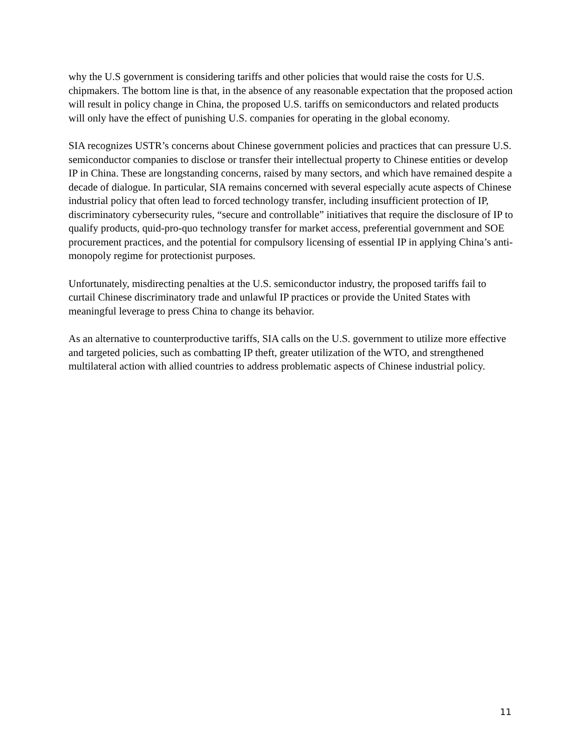why the U.S government is considering tariffs and other policies that would raise the costs for U.S. chipmakers. The bottom line is that, in the absence of any reasonable expectation that the proposed action will result in policy change in China, the proposed U.S. tariffs on semiconductors and related products will only have the effect of punishing U.S. companies for operating in the global economy.
SIA recognizes USTR’s concerns about Chinese government policies and practices that can pressure U.S. semiconductor companies to disclose or transfer their intellectual property to Chinese entities or develop IP in China. These are longstanding concerns, raised by many sectors, and which have remained despite a decade of dialogue. In particular, SIA remains concerned with several especially acute aspects of Chinese industrial policy that often lead to forced technology transfer, including insufficient protection of IP, discriminatory cybersecurity rules, “secure and controllable” initiatives that require the disclosure of IP to qualify products, quid-pro-quo technology transfer for market access, preferential government and SOE procurement practices, and the potential for compulsory licensing of essential IP in applying China’s anti-monopoly regime for protectionist purposes.
Unfortunately, misdirecting penalties at the U.S. semiconductor industry, the proposed tariffs fail to curtail Chinese discriminatory trade and unlawful IP practices or provide the United States with meaningful leverage to press China to change its behavior.
As an alternative to counterproductive tariffs, SIA calls on the U.S. government to utilize more effective and targeted policies, such as combatting IP theft, greater utilization of the WTO, and strengthened multilateral action with allied countries to address problematic aspects of Chinese industrial policy.
11